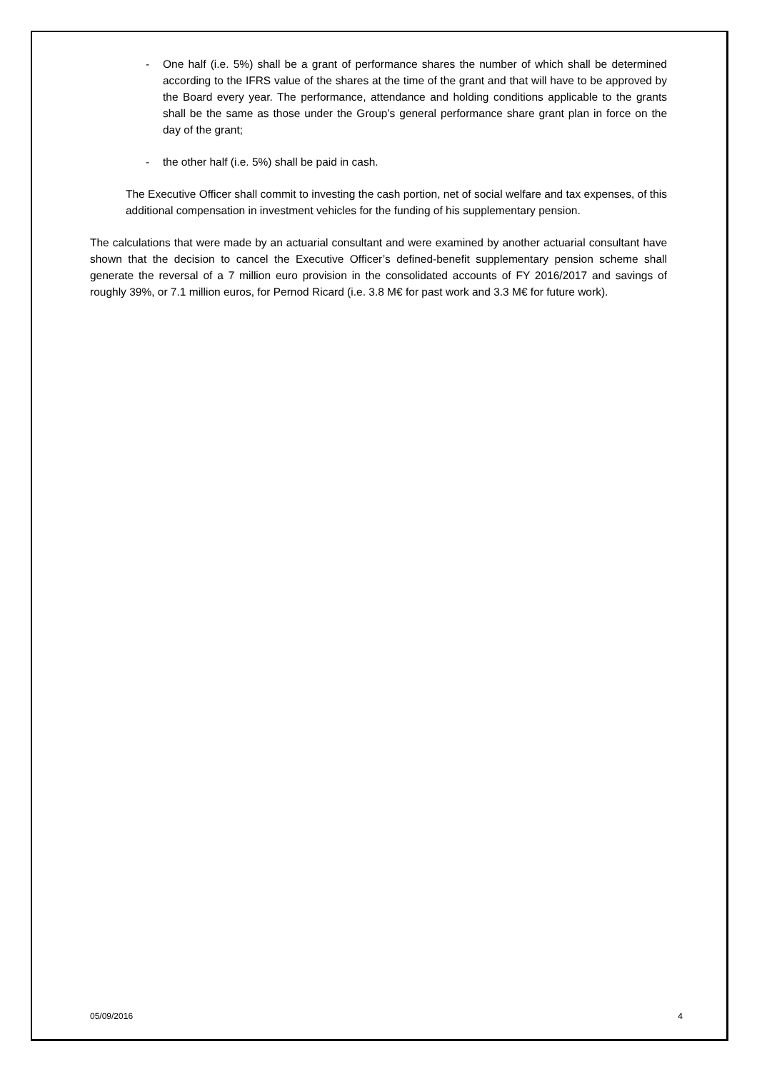- One half (i.e. 5%) shall be a grant of performance shares the number of which shall be determined according to the IFRS value of the shares at the time of the grant and that will have to be approved by the Board every year. The performance, attendance and holding conditions applicable to the grants shall be the same as those under the Group’s general performance share grant plan in force on the day of the grant;
- the other half (i.e. 5%) shall be paid in cash.
The Executive Officer shall commit to investing the cash portion, net of social welfare and tax expenses, of this additional compensation in investment vehicles for the funding of his supplementary pension.
The calculations that were made by an actuarial consultant and were examined by another actuarial consultant have shown that the decision to cancel the Executive Officer’s defined-benefit supplementary pension scheme shall generate the reversal of a 7 million euro provision in the consolidated accounts of FY 2016/2017 and savings of roughly 39%, or 7.1 million euros, for Pernod Ricard (i.e. 3.8 M€ for past work and 3.3 M€ for future work).
05/09/2016 4